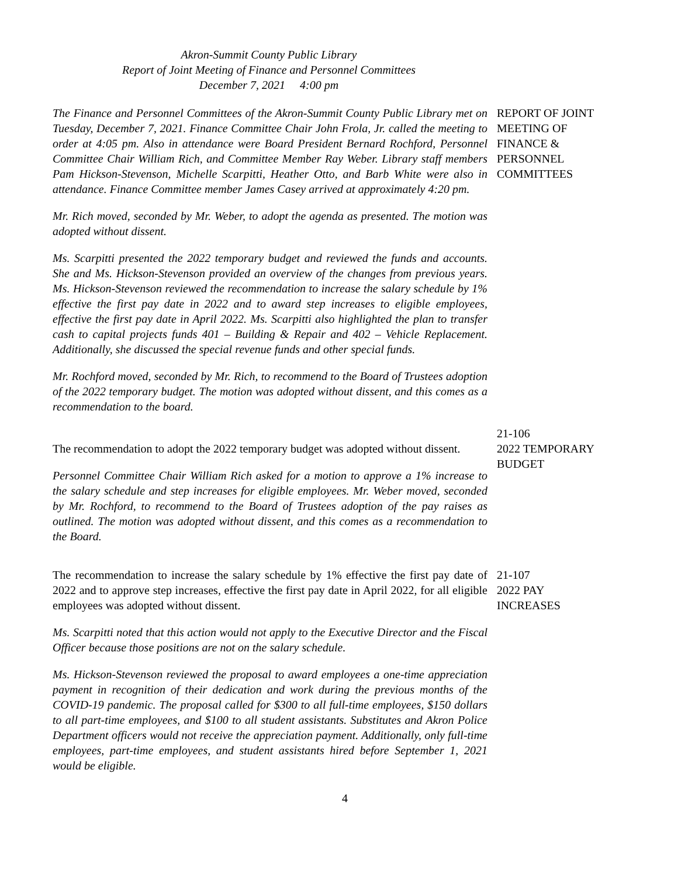Akron-Summit County Public Library
Report of Joint Meeting of Finance and Personnel Committees
December 7, 2021 4:00 pm
The Finance and Personnel Committees of the Akron-Summit County Public Library met on Tuesday, December 7, 2021. Finance Committee Chair John Frola, Jr. called the meeting to order at 4:05 pm. Also in attendance were Board President Bernard Rochford, Personnel Committee Chair William Rich, and Committee Member Ray Weber. Library staff members Pam Hickson-Stevenson, Michelle Scarpitti, Heather Otto, and Barb White were also in attendance. Finance Committee member James Casey arrived at approximately 4:20 pm.
REPORT OF JOINT MEETING OF FINANCE & PERSONNEL COMMITTEES
Mr. Rich moved, seconded by Mr. Weber, to adopt the agenda as presented. The motion was adopted without dissent.
Ms. Scarpitti presented the 2022 temporary budget and reviewed the funds and accounts. She and Ms. Hickson-Stevenson provided an overview of the changes from previous years. Ms. Hickson-Stevenson reviewed the recommendation to increase the salary schedule by 1% effective the first pay date in 2022 and to award step increases to eligible employees, effective the first pay date in April 2022. Ms. Scarpitti also highlighted the plan to transfer cash to capital projects funds 401 – Building & Repair and 402 – Vehicle Replacement. Additionally, she discussed the special revenue funds and other special funds.
Mr. Rochford moved, seconded by Mr. Rich, to recommend to the Board of Trustees adoption of the 2022 temporary budget. The motion was adopted without dissent, and this comes as a recommendation to the board.
The recommendation to adopt the 2022 temporary budget was adopted without dissent.
Personnel Committee Chair William Rich asked for a motion to approve a 1% increase to the salary schedule and step increases for eligible employees. Mr. Weber moved, seconded by Mr. Rochford, to recommend to the Board of Trustees adoption of the pay raises as outlined. The motion was adopted without dissent, and this comes as a recommendation to the Board.
21-106
2022 TEMPORARY BUDGET
The recommendation to increase the salary schedule by 1% effective the first pay date of 2022 and to approve step increases, effective the first pay date in April 2022, for all eligible employees was adopted without dissent.
21-107
2022 PAY INCREASES
Ms. Scarpitti noted that this action would not apply to the Executive Director and the Fiscal Officer because those positions are not on the salary schedule.
Ms. Hickson-Stevenson reviewed the proposal to award employees a one-time appreciation payment in recognition of their dedication and work during the previous months of the COVID-19 pandemic. The proposal called for $300 to all full-time employees, $150 dollars to all part-time employees, and $100 to all student assistants. Substitutes and Akron Police Department officers would not receive the appreciation payment. Additionally, only full-time employees, part-time employees, and student assistants hired before September 1, 2021 would be eligible.
4